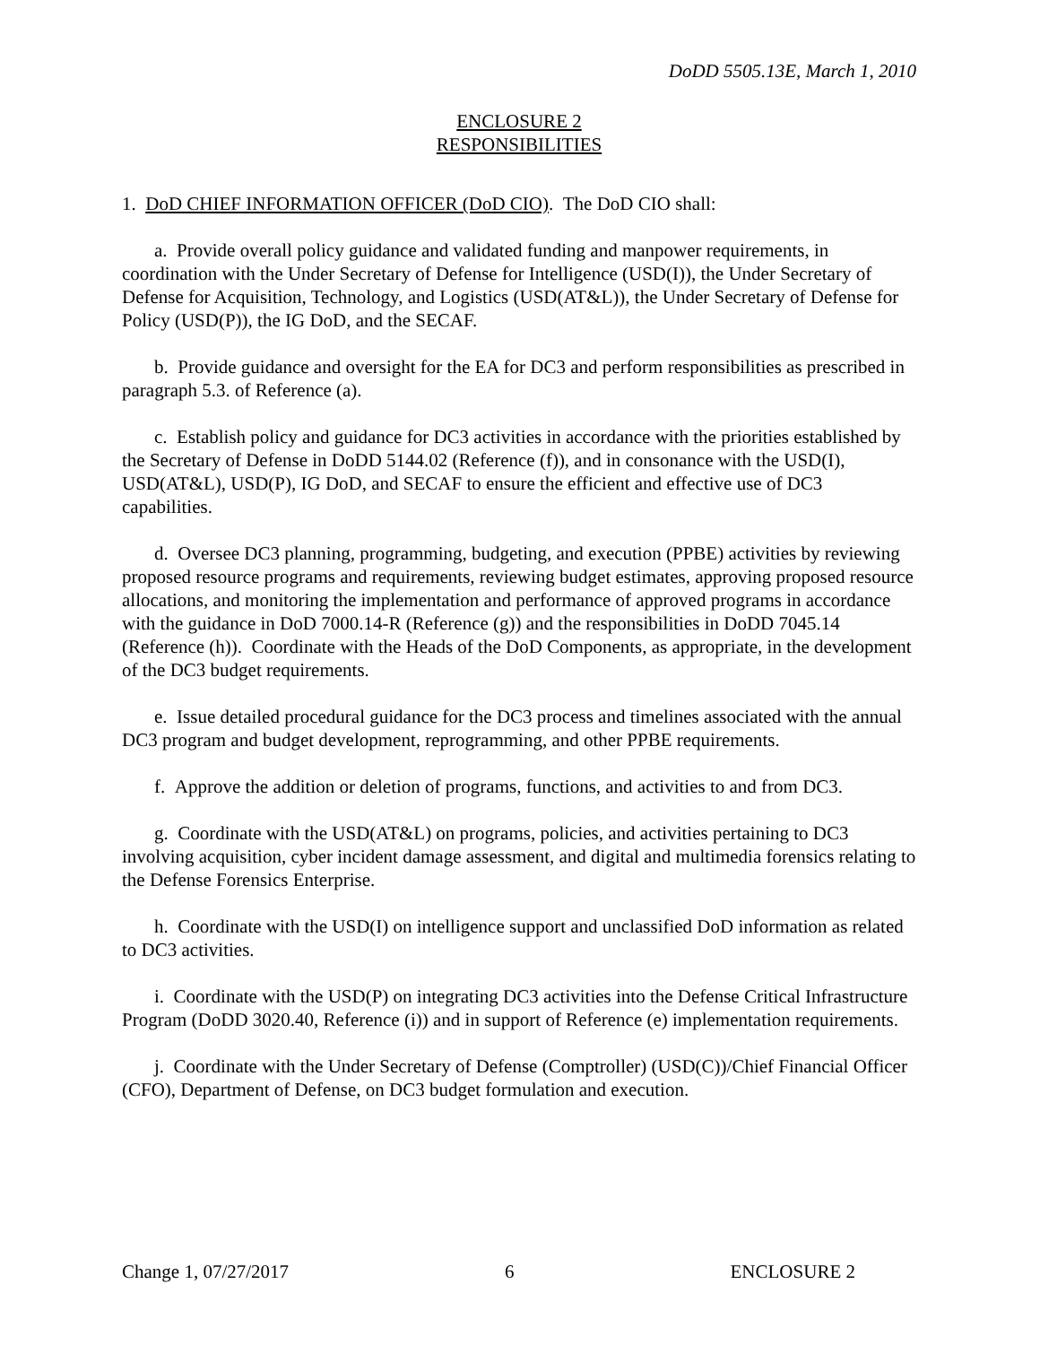DoDD 5505.13E, March 1, 2010
ENCLOSURE 2
RESPONSIBILITIES
1. DoD CHIEF INFORMATION OFFICER (DoD CIO). The DoD CIO shall:
a. Provide overall policy guidance and validated funding and manpower requirements, in coordination with the Under Secretary of Defense for Intelligence (USD(I)), the Under Secretary of Defense for Acquisition, Technology, and Logistics (USD(AT&L)), the Under Secretary of Defense for Policy (USD(P)), the IG DoD, and the SECAF.
b. Provide guidance and oversight for the EA for DC3 and perform responsibilities as prescribed in paragraph 5.3. of Reference (a).
c. Establish policy and guidance for DC3 activities in accordance with the priorities established by the Secretary of Defense in DoDD 5144.02 (Reference (f)), and in consonance with the USD(I), USD(AT&L), USD(P), IG DoD, and SECAF to ensure the efficient and effective use of DC3 capabilities.
d. Oversee DC3 planning, programming, budgeting, and execution (PPBE) activities by reviewing proposed resource programs and requirements, reviewing budget estimates, approving proposed resource allocations, and monitoring the implementation and performance of approved programs in accordance with the guidance in DoD 7000.14-R (Reference (g)) and the responsibilities in DoDD 7045.14 (Reference (h)). Coordinate with the Heads of the DoD Components, as appropriate, in the development of the DC3 budget requirements.
e. Issue detailed procedural guidance for the DC3 process and timelines associated with the annual DC3 program and budget development, reprogramming, and other PPBE requirements.
f. Approve the addition or deletion of programs, functions, and activities to and from DC3.
g. Coordinate with the USD(AT&L) on programs, policies, and activities pertaining to DC3 involving acquisition, cyber incident damage assessment, and digital and multimedia forensics relating to the Defense Forensics Enterprise.
h. Coordinate with the USD(I) on intelligence support and unclassified DoD information as related to DC3 activities.
i. Coordinate with the USD(P) on integrating DC3 activities into the Defense Critical Infrastructure Program (DoDD 3020.40, Reference (i)) and in support of Reference (e) implementation requirements.
j. Coordinate with the Under Secretary of Defense (Comptroller) (USD(C))/Chief Financial Officer (CFO), Department of Defense, on DC3 budget formulation and execution.
Change 1, 07/27/2017 6 ENCLOSURE 2